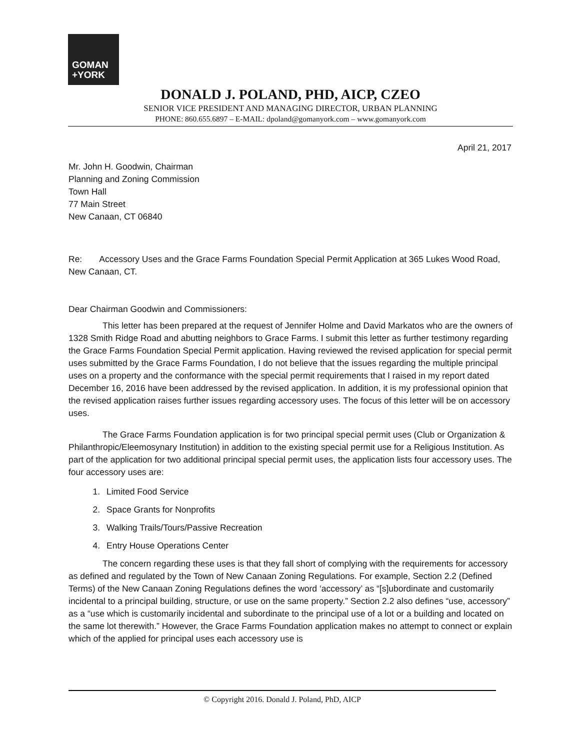GOMAN
+YORK
DONALD J. POLAND, PHD, AICP, CZEO
SENIOR VICE PRESIDENT AND MANAGING DIRECTOR, URBAN PLANNING
PHONE: 860.655.6897 – E-MAIL: dpoland@gomanyork.com – www.gomanyork.com
April 21, 2017
Mr. John H. Goodwin, Chairman
Planning and Zoning Commission
Town Hall
77 Main Street
New Canaan, CT 06840
Re: Accessory Uses and the Grace Farms Foundation Special Permit Application at 365 Lukes Wood Road, New Canaan, CT.
Dear Chairman Goodwin and Commissioners:
This letter has been prepared at the request of Jennifer Holme and David Markatos who are the owners of 1328 Smith Ridge Road and abutting neighbors to Grace Farms. I submit this letter as further testimony regarding the Grace Farms Foundation Special Permit application. Having reviewed the revised application for special permit uses submitted by the Grace Farms Foundation, I do not believe that the issues regarding the multiple principal uses on a property and the conformance with the special permit requirements that I raised in my report dated December 16, 2016 have been addressed by the revised application. In addition, it is my professional opinion that the revised application raises further issues regarding accessory uses. The focus of this letter will be on accessory uses.
The Grace Farms Foundation application is for two principal special permit uses (Club or Organization & Philanthropic/Eleemosynary Institution) in addition to the existing special permit use for a Religious Institution. As part of the application for two additional principal special permit uses, the application lists four accessory uses. The four accessory uses are:
1. Limited Food Service
2. Space Grants for Nonprofits
3. Walking Trails/Tours/Passive Recreation
4. Entry House Operations Center
The concern regarding these uses is that they fall short of complying with the requirements for accessory as defined and regulated by the Town of New Canaan Zoning Regulations. For example, Section 2.2 (Defined Terms) of the New Canaan Zoning Regulations defines the word ‘accessory’ as “[s]ubordinate and customarily incidental to a principal building, structure, or use on the same property.” Section 2.2 also defines “use, accessory” as a “use which is customarily incidental and subordinate to the principal use of a lot or a building and located on the same lot therewith.” However, the Grace Farms Foundation application makes no attempt to connect or explain which of the applied for principal uses each accessory use is
© Copyright 2016. Donald J. Poland, PhD, AICP